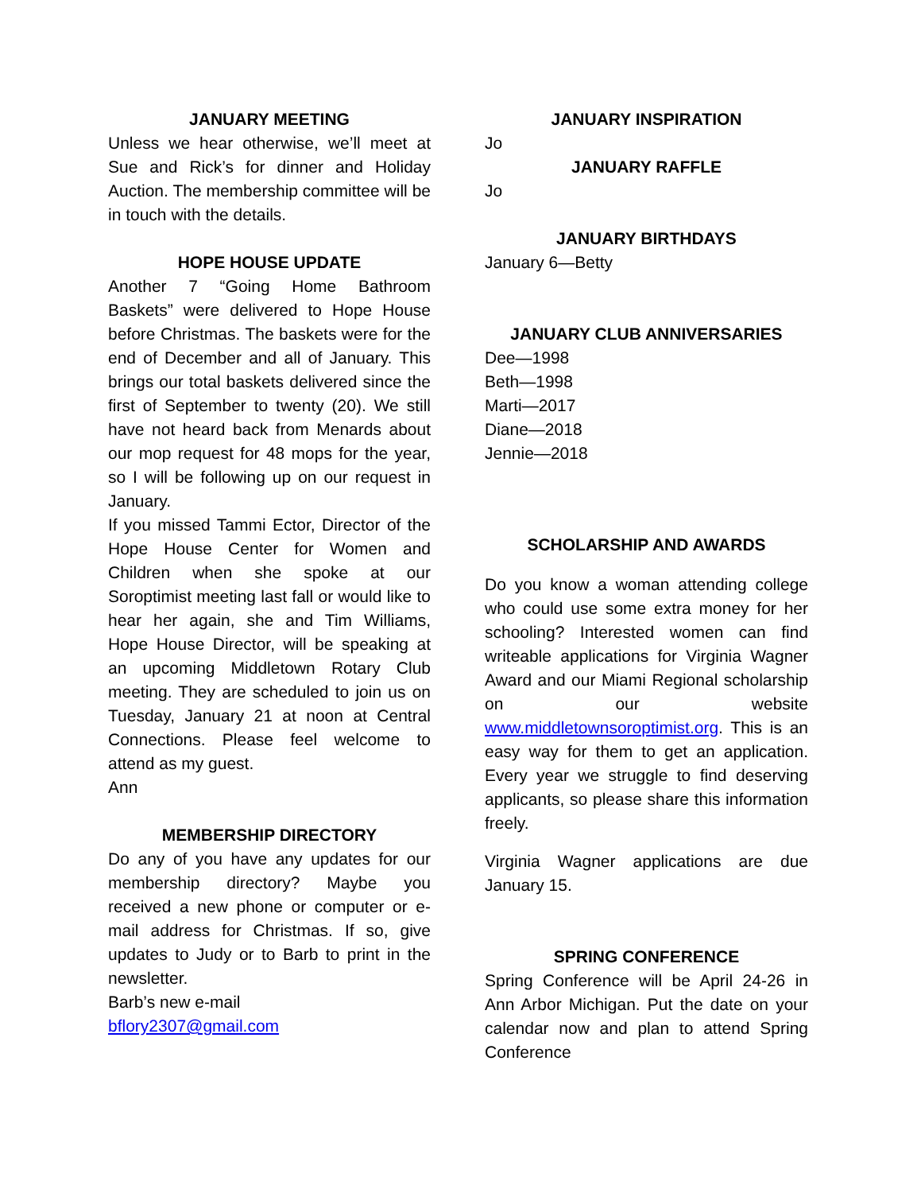JANUARY MEETING
Unless we hear otherwise, we’ll meet at Sue and Rick’s for dinner and Holiday Auction. The membership committee will be in touch with the details.
HOPE HOUSE UPDATE
Another 7 “Going Home Bathroom Baskets” were delivered to Hope House before Christmas. The baskets were for the end of December and all of January. This brings our total baskets delivered since the first of September to twenty (20). We still have not heard back from Menards about our mop request for 48 mops for the year, so I will be following up on our request in January.
If you missed Tammi Ector, Director of the Hope House Center for Women and Children when she spoke at our Soroptimist meeting last fall or would like to hear her again, she and Tim Williams, Hope House Director, will be speaking at an upcoming Middletown Rotary Club meeting. They are scheduled to join us on Tuesday, January 21 at noon at Central Connections. Please feel welcome to attend as my guest.
Ann
MEMBERSHIP DIRECTORY
Do any of you have any updates for our membership directory? Maybe you received a new phone or computer or e-mail address for Christmas. If so, give updates to Judy or to Barb to print in the newsletter.
Barb’s new e-mail
bflory2307@gmail.com
JANUARY INSPIRATION
Jo
JANUARY RAFFLE
Jo
JANUARY BIRTHDAYS
January 6—Betty
JANUARY CLUB ANNIVERSARIES
Dee—1998
Beth—1998
Marti—2017
Diane—2018
Jennie—2018
SCHOLARSHIP AND AWARDS
Do you know a woman attending college who could use some extra money for her schooling? Interested women can find writeable applications for Virginia Wagner Award and our Miami Regional scholarship on our website www.middletownsoroptimist.org. This is an easy way for them to get an application. Every year we struggle to find deserving applicants, so please share this information freely.
Virginia Wagner applications are due January 15.
SPRING CONFERENCE
Spring Conference will be April 24-26 in Ann Arbor Michigan. Put the date on your calendar now and plan to attend Spring Conference